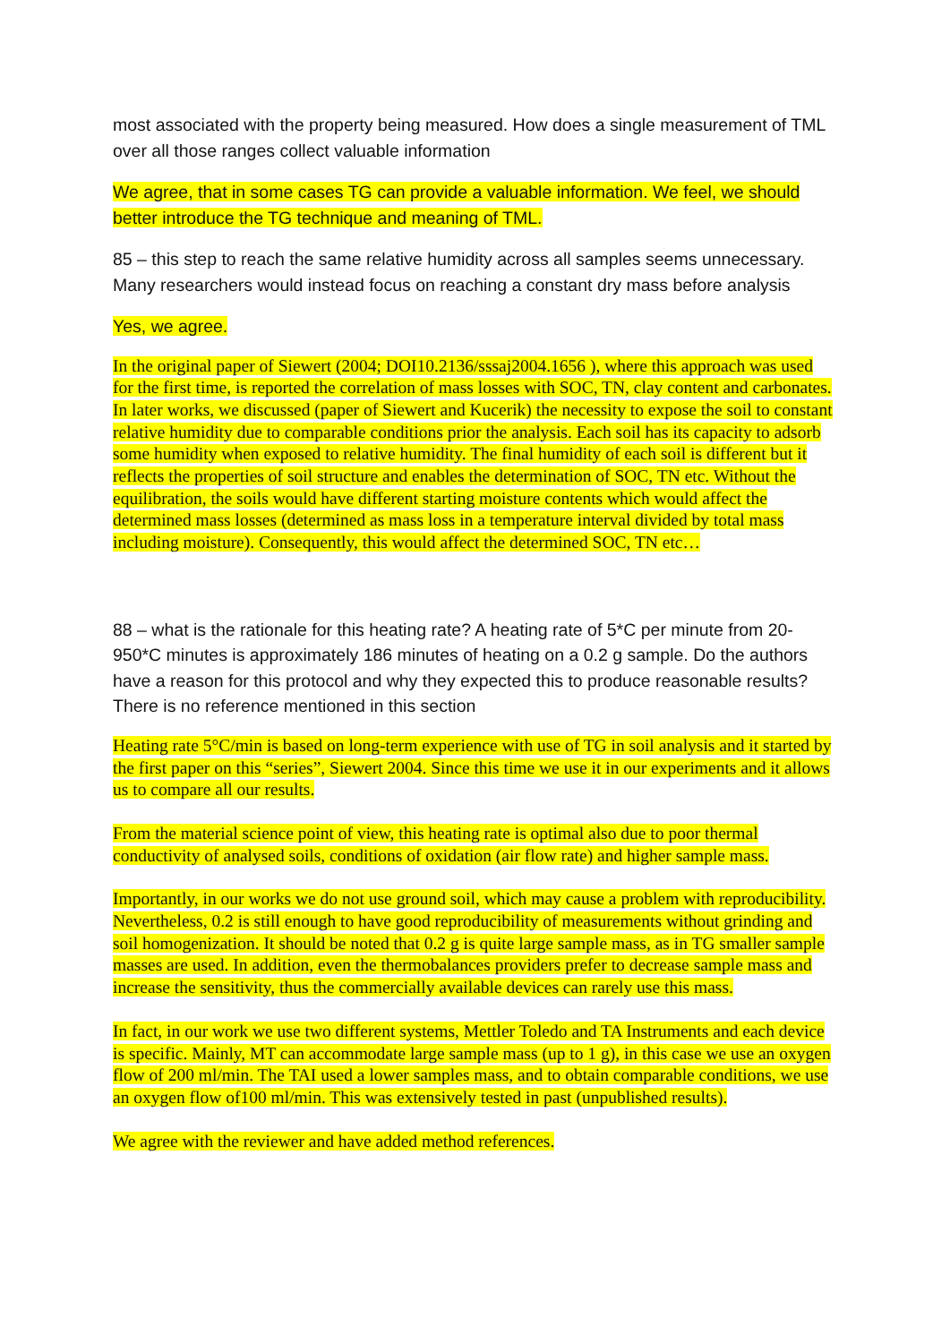most associated with the property being measured. How does a single measurement of TML over all those ranges collect valuable information
We agree, that in some cases TG can provide a valuable information. We feel, we should better introduce the TG technique and meaning of TML.
85 – this step to reach the same relative humidity across all samples seems unnecessary. Many researchers would instead focus on reaching a constant dry mass before analysis
Yes, we agree.
In the original paper of Siewert (2004; DOI10.2136/sssaj2004.1656 ), where this approach was used for the first time, is reported the correlation of mass losses with SOC, TN, clay content and carbonates. In later works, we discussed (paper of Siewert and Kucerik) the necessity to expose the soil to constant relative humidity due to comparable conditions prior the analysis. Each soil has its capacity to adsorb some humidity when exposed to relative humidity. The final humidity of each soil is different but it reflects the properties of soil structure and enables the determination of SOC, TN etc. Without the equilibration, the soils would have different starting moisture contents which would affect the determined mass losses (determined as mass loss in a temperature interval divided by total mass including moisture). Consequently, this would affect the determined SOC, TN etc…
88 – what is the rationale for this heating rate? A heating rate of 5*C per minute from 20-950*C minutes is approximately 186 minutes of heating on a 0.2 g sample. Do the authors have a reason for this protocol and why they expected this to produce reasonable results? There is no reference mentioned in this section
Heating rate 5°C/min is based on long-term experience with use of TG in soil analysis and it started by the first paper on this “series”, Siewert 2004. Since this time we use it in our experiments and it allows us to compare all our results.
From the material science point of view, this heating rate is optimal also due to poor thermal conductivity of analysed soils, conditions of oxidation (air flow rate) and higher sample mass.
Importantly, in our works we do not use ground soil, which may cause a problem with reproducibility. Nevertheless, 0.2 is still enough to have good reproducibility of measurements without grinding and soil homogenization. It should be noted that 0.2 g is quite large sample mass, as in TG smaller sample masses are used. In addition, even the thermobalances providers prefer to decrease sample mass and increase the sensitivity, thus the commercially available devices can rarely use this mass.
In fact, in our work we use two different systems, Mettler Toledo and TA Instruments and each device is specific. Mainly, MT can accommodate large sample mass (up to 1 g), in this case we use an oxygen flow of 200 ml/min. The TAI used a lower samples mass, and to obtain comparable conditions, we use an oxygen flow of100 ml/min. This was extensively tested in past (unpublished results).
We agree with the reviewer and have added method references.